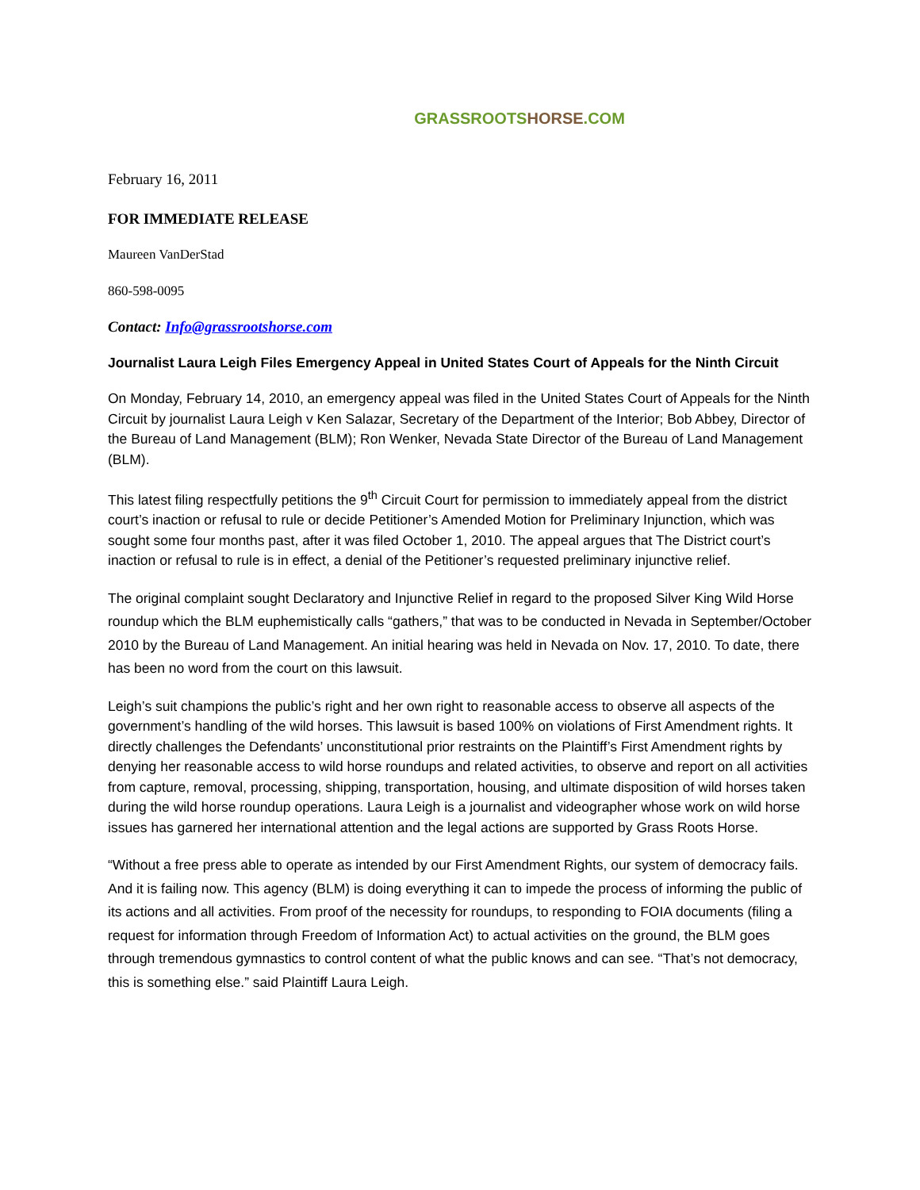GRASSROOTS HORSE.COM
February 16, 2011
FOR IMMEDIATE RELEASE
Maureen VanDerStad
860-598-0095
Contact: Info@grassrootshorse.com
Journalist Laura Leigh Files Emergency Appeal in United States Court of Appeals for the Ninth Circuit
On Monday, February 14, 2010, an emergency appeal was filed in the United States Court of Appeals for the Ninth Circuit by journalist Laura Leigh v Ken Salazar, Secretary of the Department of the Interior; Bob Abbey, Director of the Bureau of Land Management (BLM); Ron Wenker, Nevada State Director of the Bureau of Land Management (BLM).
This latest filing respectfully petitions the 9<sup>th</sup> Circuit Court for permission to immediately appeal from the district court’s inaction or refusal to rule or decide Petitioner’s Amended Motion for Preliminary Injunction, which was sought some four months past, after it was filed October 1, 2010. The appeal argues that The District court’s inaction or refusal to rule is in effect, a denial of the Petitioner’s requested preliminary injunctive relief.
The original complaint sought Declaratory and Injunctive Relief in regard to the proposed Silver King Wild Horse roundup which the BLM euphemistically calls “gathers,” that was to be conducted in Nevada in September/October 2010 by the Bureau of Land Management. An initial hearing was held in Nevada on Nov. 17, 2010. To date, there has been no word from the court on this lawsuit.
Leigh’s suit champions the public’s right and her own right to reasonable access to observe all aspects of the government’s handling of the wild horses. This lawsuit is based 100% on violations of First Amendment rights. It directly challenges the Defendants’ unconstitutional prior restraints on the Plaintiff’s First Amendment rights by denying her reasonable access to wild horse roundups and related activities, to observe and report on all activities from capture, removal, processing, shipping, transportation, housing, and ultimate disposition of wild horses taken during the wild horse roundup operations. Laura Leigh is a journalist and videographer whose work on wild horse issues has garnered her international attention and the legal actions are supported by Grass Roots Horse.
“Without a free press able to operate as intended by our First Amendment Rights, our system of democracy fails. And it is failing now. This agency (BLM) is doing everything it can to impede the process of informing the public of its actions and all activities. From proof of the necessity for roundups, to responding to FOIA documents (filing a request for information through Freedom of Information Act) to actual activities on the ground, the BLM goes through tremendous gymnastics to control content of what the public knows and can see. “That’s not democracy, this is something else.” said Plaintiff Laura Leigh.